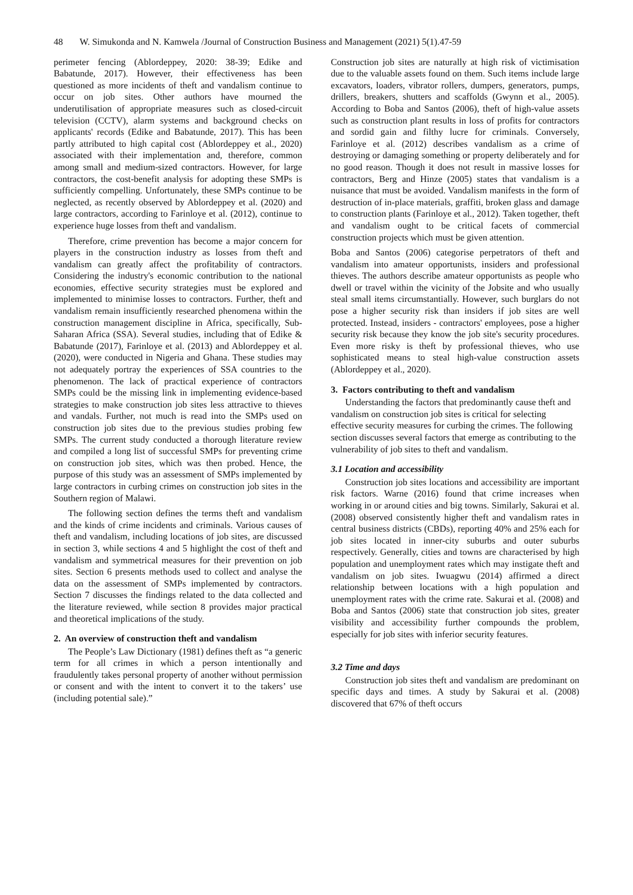48 W. Simukonda and N. Kamwela /Journal of Construction Business and Management (2021) 5(1).47-59
perimeter fencing (Ablordeppey, 2020: 38-39; Edike and Babatunde, 2017). However, their effectiveness has been questioned as more incidents of theft and vandalism continue to occur on job sites. Other authors have mourned the underutilisation of appropriate measures such as closed-circuit television (CCTV), alarm systems and background checks on applicants' records (Edike and Babatunde, 2017). This has been partly attributed to high capital cost (Ablordeppey et al., 2020) associated with their implementation and, therefore, common among small and medium-sized contractors. However, for large contractors, the cost-benefit analysis for adopting these SMPs is sufficiently compelling. Unfortunately, these SMPs continue to be neglected, as recently observed by Ablordeppey et al. (2020) and large contractors, according to Farinloye et al. (2012), continue to experience huge losses from theft and vandalism.
Therefore, crime prevention has become a major concern for players in the construction industry as losses from theft and vandalism can greatly affect the profitability of contractors. Considering the industry's economic contribution to the national economies, effective security strategies must be explored and implemented to minimise losses to contractors. Further, theft and vandalism remain insufficiently researched phenomena within the construction management discipline in Africa, specifically, Sub-Saharan Africa (SSA). Several studies, including that of Edike & Babatunde (2017), Farinloye et al. (2013) and Ablordeppey et al. (2020), were conducted in Nigeria and Ghana. These studies may not adequately portray the experiences of SSA countries to the phenomenon. The lack of practical experience of contractors SMPs could be the missing link in implementing evidence-based strategies to make construction job sites less attractive to thieves and vandals. Further, not much is read into the SMPs used on construction job sites due to the previous studies probing few SMPs. The current study conducted a thorough literature review and compiled a long list of successful SMPs for preventing crime on construction job sites, which was then probed. Hence, the purpose of this study was an assessment of SMPs implemented by large contractors in curbing crimes on construction job sites in the Southern region of Malawi.
The following section defines the terms theft and vandalism and the kinds of crime incidents and criminals. Various causes of theft and vandalism, including locations of job sites, are discussed in section 3, while sections 4 and 5 highlight the cost of theft and vandalism and symmetrical measures for their prevention on job sites. Section 6 presents methods used to collect and analyse the data on the assessment of SMPs implemented by contractors. Section 7 discusses the findings related to the data collected and the literature reviewed, while section 8 provides major practical and theoretical implications of the study.
2. An overview of construction theft and vandalism
The People’s Law Dictionary (1981) defines theft as “a generic term for all crimes in which a person intentionally and fraudulently takes personal property of another without permission or consent and with the intent to convert it to the takers’ use (including potential sale).”
Construction job sites are naturally at high risk of victimisation due to the valuable assets found on them. Such items include large excavators, loaders, vibrator rollers, dumpers, generators, pumps, drillers, breakers, shutters and scaffolds (Gwynn et al., 2005). According to Boba and Santos (2006), theft of high-value assets such as construction plant results in loss of profits for contractors and sordid gain and filthy lucre for criminals. Conversely, Farinloye et al. (2012) describes vandalism as a crime of destroying or damaging something or property deliberately and for no good reason. Though it does not result in massive losses for contractors, Berg and Hinze (2005) states that vandalism is a nuisance that must be avoided. Vandalism manifests in the form of destruction of in-place materials, graffiti, broken glass and damage to construction plants (Farinloye et al., 2012). Taken together, theft and vandalism ought to be critical facets of commercial construction projects which must be given attention.
Boba and Santos (2006) categorise perpetrators of theft and vandalism into amateur opportunists, insiders and professional thieves. The authors describe amateur opportunists as people who dwell or travel within the vicinity of the Jobsite and who usually steal small items circumstantially. However, such burglars do not pose a higher security risk than insiders if job sites are well protected. Instead, insiders - contractors' employees, pose a higher security risk because they know the job site's security procedures. Even more risky is theft by professional thieves, who use sophisticated means to steal high-value construction assets (Ablordeppey et al., 2020).
3. Factors contributing to theft and vandalism
Understanding the factors that predominantly cause theft and vandalism on construction job sites is critical for selecting effective security measures for curbing the crimes. The following section discusses several factors that emerge as contributing to the vulnerability of job sites to theft and vandalism.
3.1 Location and accessibility
Construction job sites locations and accessibility are important risk factors. Warne (2016) found that crime increases when working in or around cities and big towns. Similarly, Sakurai et al. (2008) observed consistently higher theft and vandalism rates in central business districts (CBDs), reporting 40% and 25% each for job sites located in inner-city suburbs and outer suburbs respectively. Generally, cities and towns are characterised by high population and unemployment rates which may instigate theft and vandalism on job sites. Iwuagwu (2014) affirmed a direct relationship between locations with a high population and unemployment rates with the crime rate. Sakurai et al. (2008) and Boba and Santos (2006) state that construction job sites, greater visibility and accessibility further compounds the problem, especially for job sites with inferior security features.
3.2 Time and days
Construction job sites theft and vandalism are predominant on specific days and times. A study by Sakurai et al. (2008) discovered that 67% of theft occurs